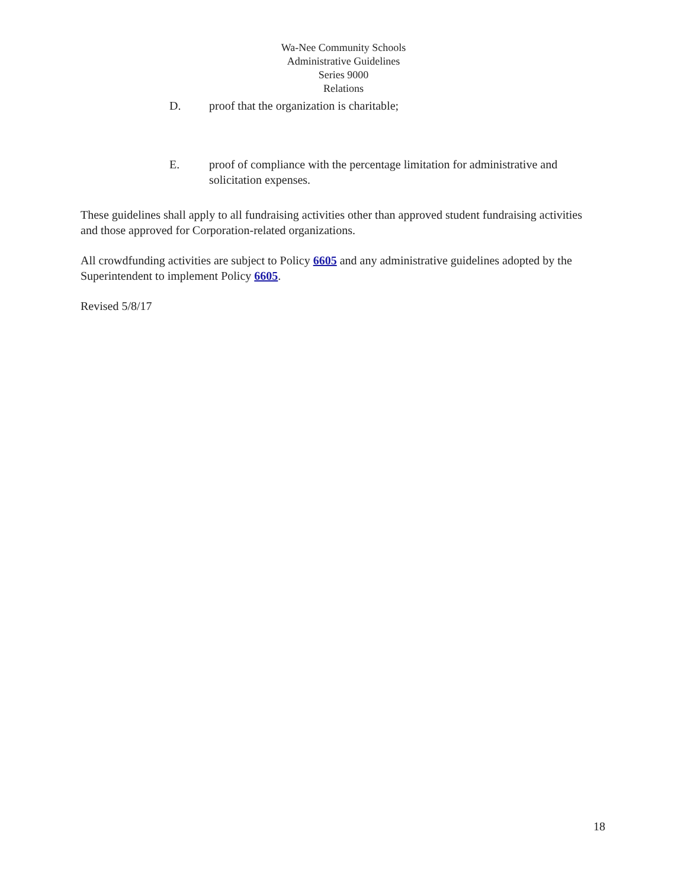Wa-Nee Community Schools
Administrative Guidelines
Series 9000
Relations
D. proof that the organization is charitable;
E. proof of compliance with the percentage limitation for administrative and solicitation expenses.
These guidelines shall apply to all fundraising activities other than approved student fundraising activities and those approved for Corporation-related organizations.
All crowdfunding activities are subject to Policy 6605 and any administrative guidelines adopted by the Superintendent to implement Policy 6605.
Revised 5/8/17
18